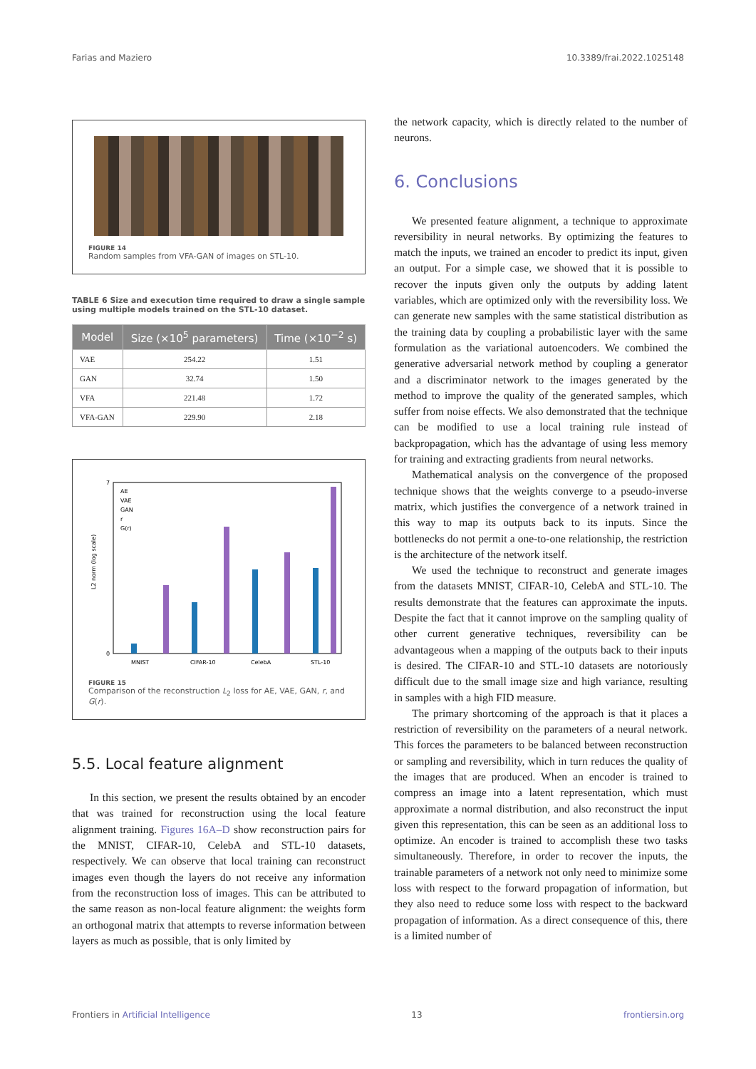Farias and Maziero 10.3389/frai.2022.1025148
FIGURE 14
Random samples from VFA-GAN of images on STL-10.
TABLE 6 Size and execution time required to draw a single sample using multiple models trained on the STL-10 dataset.
| Model | Size (×10<sup>5</sup> parameters) | Time (×10<sup>−2</sup> s) |
| --- | --- | --- |
| VAE | 254.22 | 1.51 |
| GAN | 32.74 | 1.50 |
| VFA | 221.48 | 1.72 |
| VFA-GAN | 229.90 | 2.18 |
0
7
L2 norm (log scale)
AE
VAE
GAN
r
G(r)
MNIST
CIFAR-10
CelebA
STL-10
FIGURE 15
Comparison of the reconstruction L<sub>2</sub> loss for AE, VAE, GAN, r, and G(r).
5.5. Local feature alignment
In this section, we present the results obtained by an encoder that was trained for reconstruction using the local feature alignment training. Figures 16A–D show reconstruction pairs for the MNIST, CIFAR-10, CelebA and STL-10 datasets, respectively. We can observe that local training can reconstruct images even though the layers do not receive any information from the reconstruction loss of images. This can be attributed to the same reason as non-local feature alignment: the weights form an orthogonal matrix that attempts to reverse information between layers as much as possible, that is only limited by
the network capacity, which is directly related to the number of neurons.
6. Conclusions
We presented feature alignment, a technique to approximate reversibility in neural networks. By optimizing the features to match the inputs, we trained an encoder to predict its input, given an output. For a simple case, we showed that it is possible to recover the inputs given only the outputs by adding latent variables, which are optimized only with the reversibility loss. We can generate new samples with the same statistical distribution as the training data by coupling a probabilistic layer with the same formulation as the variational autoencoders. We combined the generative adversarial network method by coupling a generator and a discriminator network to the images generated by the method to improve the quality of the generated samples, which suffer from noise effects. We also demonstrated that the technique can be modified to use a local training rule instead of backpropagation, which has the advantage of using less memory for training and extracting gradients from neural networks.
Mathematical analysis on the convergence of the proposed technique shows that the weights converge to a pseudo-inverse matrix, which justifies the convergence of a network trained in this way to map its outputs back to its inputs. Since the bottlenecks do not permit a one-to-one relationship, the restriction is the architecture of the network itself.
We used the technique to reconstruct and generate images from the datasets MNIST, CIFAR-10, CelebA and STL-10. The results demonstrate that the features can approximate the inputs. Despite the fact that it cannot improve on the sampling quality of other current generative techniques, reversibility can be advantageous when a mapping of the outputs back to their inputs is desired. The CIFAR-10 and STL-10 datasets are notoriously difficult due to the small image size and high variance, resulting in samples with a high FID measure.
The primary shortcoming of the approach is that it places a restriction of reversibility on the parameters of a neural network. This forces the parameters to be balanced between reconstruction or sampling and reversibility, which in turn reduces the quality of the images that are produced. When an encoder is trained to compress an image into a latent representation, which must approximate a normal distribution, and also reconstruct the input given this representation, this can be seen as an additional loss to optimize. An encoder is trained to accomplish these two tasks simultaneously. Therefore, in order to recover the inputs, the trainable parameters of a network not only need to minimize some loss with respect to the forward propagation of information, but they also need to reduce some loss with respect to the backward propagation of information. As a direct consequence of this, there is a limited number of
Frontiers in Artificial Intelligence 13 frontiersin.org